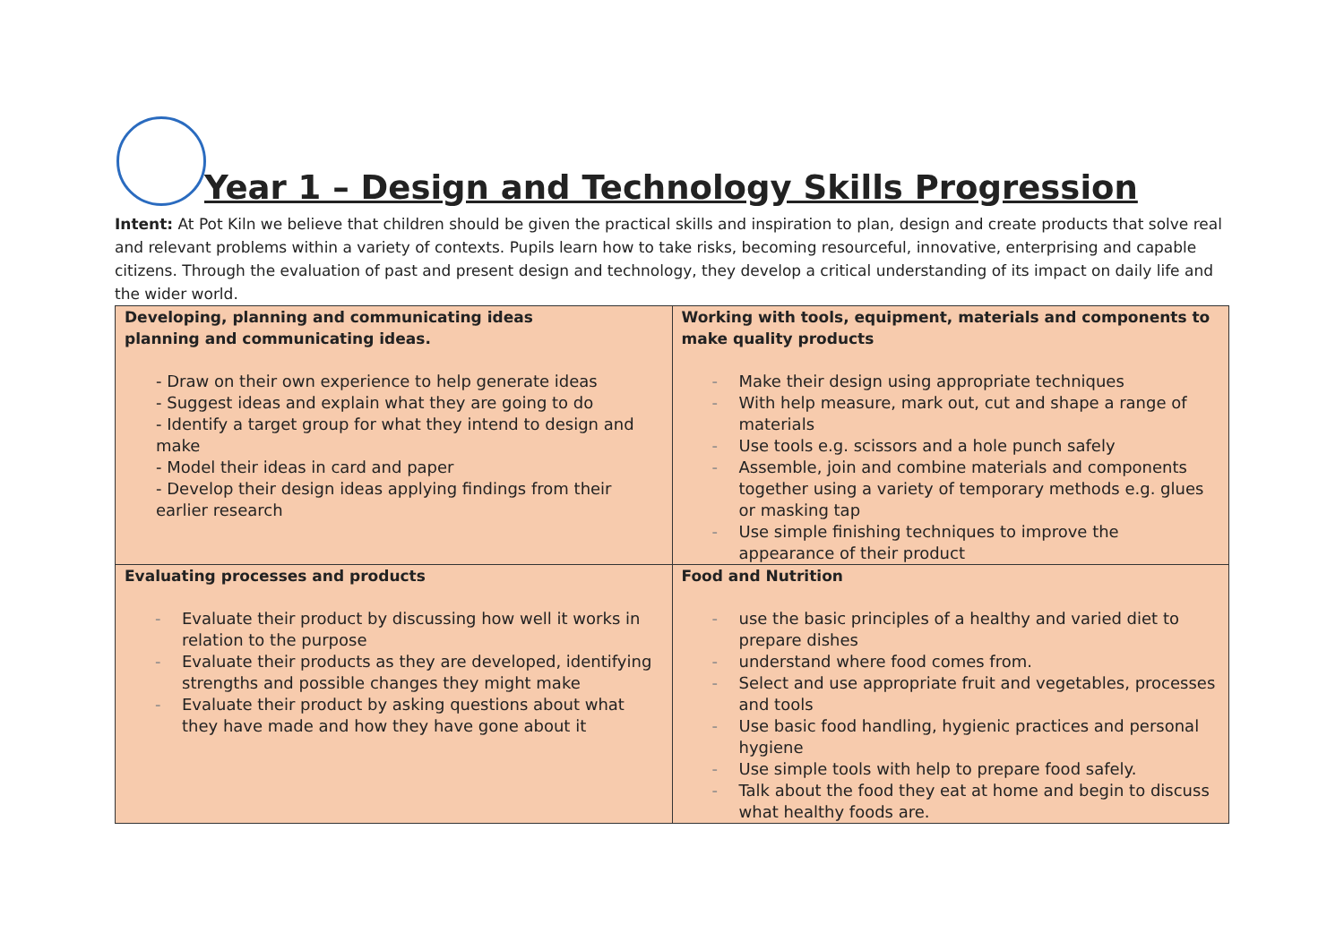Year 1 – Design and Technology Skills Progression
Intent: At Pot Kiln we believe that children should be given the practical skills and inspiration to plan, design and create products that solve real and relevant problems within a variety of contexts. Pupils learn how to take risks, becoming resourceful, innovative, enterprising and capable citizens. Through the evaluation of past and present design and technology, they develop a critical understanding of its impact on daily life and the wider world.
| Developing, planning and communicating ideas planning and communicating ideas. - Draw on their own experience to help generate ideas - Suggest ideas and explain what they are going to do - Identify a target group for what they intend to design and make - Model their ideas in card and paper - Develop their design ideas applying findings from their earlier research | Working with tools, equipment, materials and components to make quality products - Make their design using appropriate techniques - With help measure, mark out, cut and shape a range of materials - Use tools e.g. scissors and a hole punch safely - Assemble, join and combine materials and components together using a variety of temporary methods e.g. glues or masking tap - Use simple finishing techniques to improve the appearance of their product |
| Evaluating processes and products - Evaluate their product by discussing how well it works in relation to the purpose - Evaluate their products as they are developed, identifying strengths and possible changes they might make - Evaluate their product by asking questions about what they have made and how they have gone about it | Food and Nutrition - use the basic principles of a healthy and varied diet to prepare dishes - understand where food comes from. - Select and use appropriate fruit and vegetables, processes and tools - Use basic food handling, hygienic practices and personal hygiene - Use simple tools with help to prepare food safely. - Talk about the food they eat at home and begin to discuss what healthy foods are. |